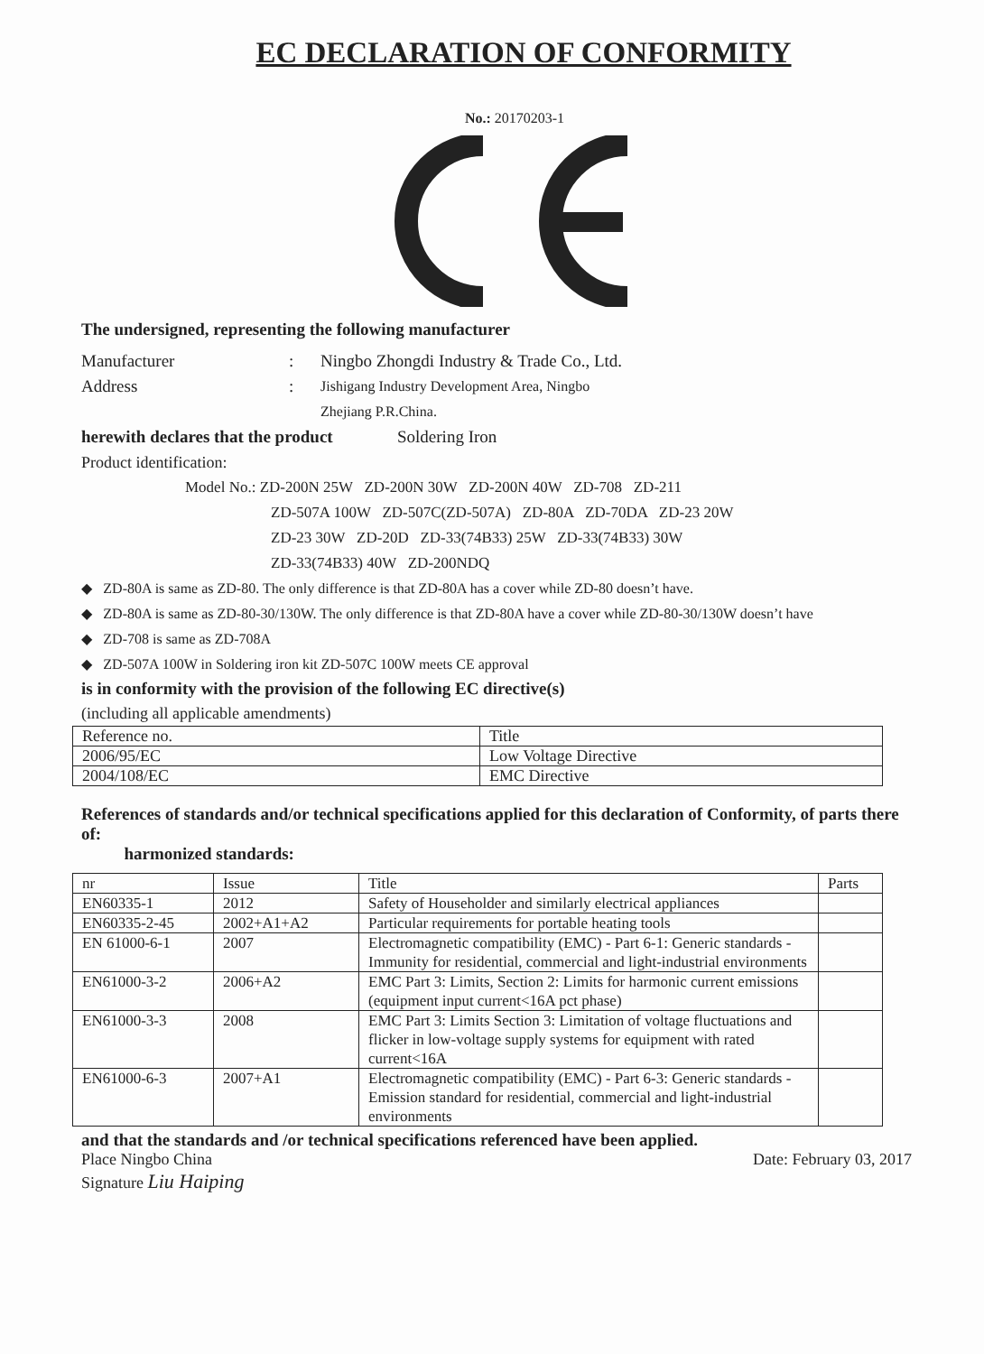EC DECLARATION OF CONFORMITY
No.: 20170203-1
The undersigned, representing the following manufacturer
Manufacturer: Ningbo Zhongdi Industry & Trade Co., Ltd.
Address: Jishigang Industry Development Area, Ningbo
Zhejiang P.R.China.
herewith declares that the product Soldering Iron
Product identification:
Model No.: ZD-200N 25W ZD-200N 30W ZD-200N 40W ZD-708 ZD-211
ZD-507A 100W ZD-507C(ZD-507A) ZD-80A ZD-70DA ZD-23 20W
ZD-23 30W ZD-20D ZD-33(74B33) 25W ZD-33(74B33) 30W
ZD-33(74B33) 40W ZD-200NDQ
◆ ZD-80A is same as ZD-80. The only difference is that ZD-80A has a cover while ZD-80 doesn’t have.
◆ ZD-80A is same as ZD-80-30/130W. The only difference is that ZD-80A have a cover while ZD-80-30/130W doesn’t have
◆ ZD-708 is same as ZD-708A
◆ ZD-507A 100W in Soldering iron kit ZD-507C 100W meets CE approval
is in conformity with the provision of the following EC directive(s)
(including all applicable amendments)
| Reference no. | Title |
| 2006/95/EC | Low Voltage Directive |
| 2004/108/EC | EMC Directive |
References of standards and/or technical specifications applied for this declaration of Conformity, of parts there of:
harmonized standards:
| nr | Issue | Title | Parts |
| EN60335-1 | 2012 | Safety of Householder and similarly electrical appliances | |
| EN60335-2-45 | 2002+A1+A2 | Particular requirements for portable heating tools | |
| EN 61000-6-1 | 2007 | Electromagnetic compatibility (EMC) - Part 6-1: Generic standards - Immunity for residential, commercial and light-industrial environments | |
| EN61000-3-2 | 2006+A2 | EMC Part 3: Limits, Section 2: Limits for harmonic current emissions (equipment input current<16A pct phase) | |
| EN61000-3-3 | 2008 | EMC Part 3: Limits Section 3: Limitation of voltage fluctuations and flicker in low-voltage supply systems for equipment with rated current<16A | |
| EN61000-6-3 | 2007+A1 | Electromagnetic compatibility (EMC) - Part 6-3: Generic standards - Emission standard for residential, commercial and light-industrial environments | |
and that the standards and /or technical specifications referenced have been applied.
Place Ningbo China Date: February 03, 2017
Signature Liu Haiping